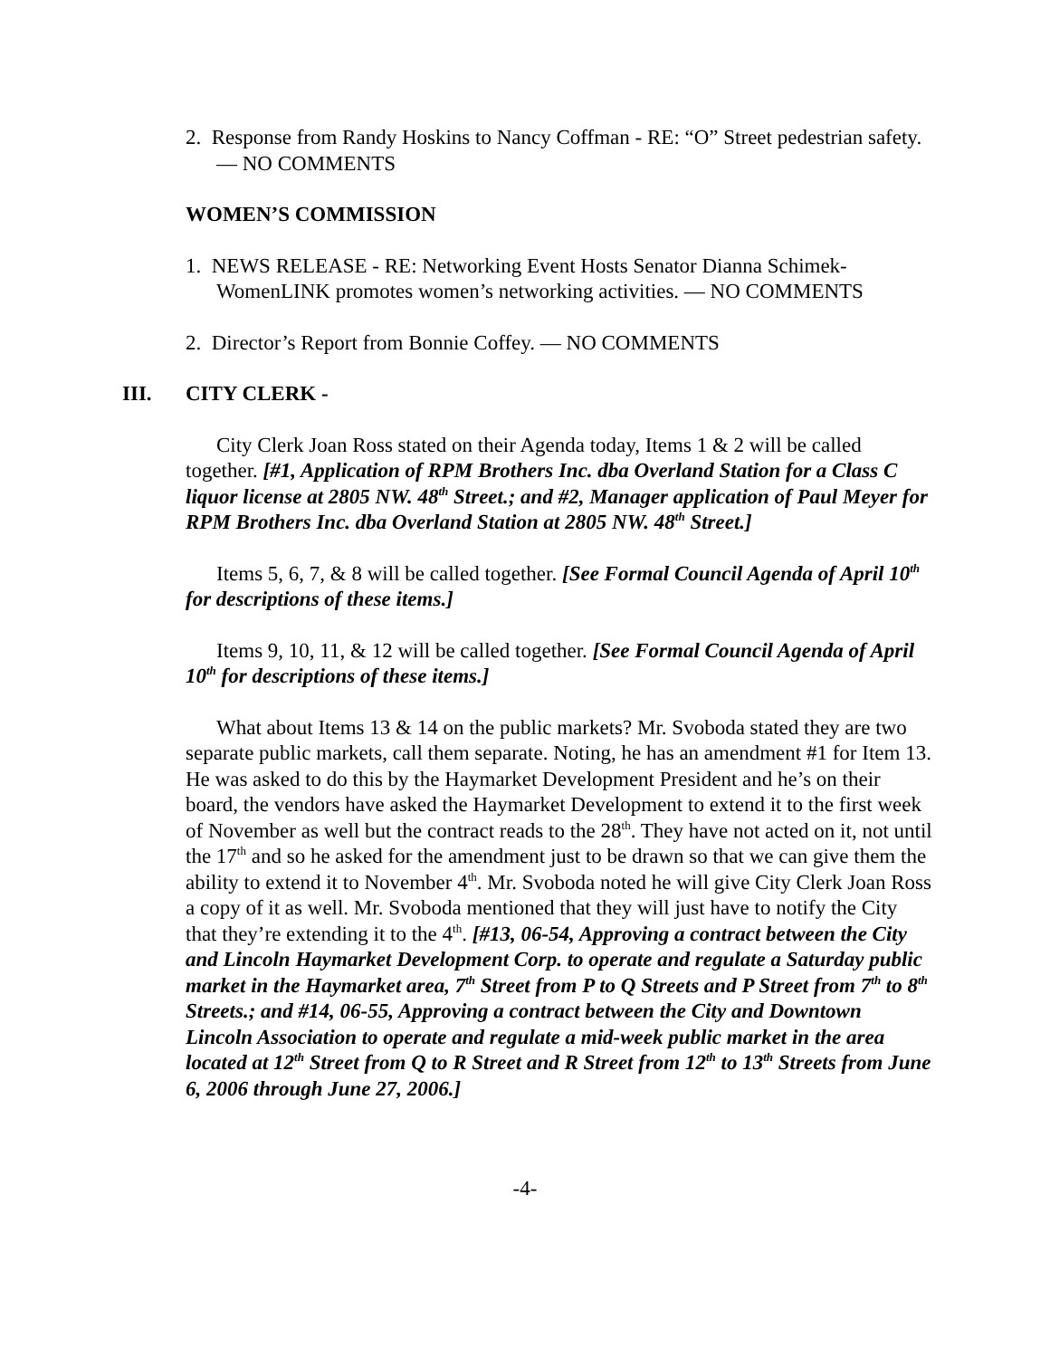2. Response from Randy Hoskins to Nancy Coffman - RE: “O” Street pedestrian safety. — NO COMMENTS
WOMEN’S COMMISSION
1. NEWS RELEASE - RE: Networking Event Hosts Senator Dianna Schimek-WomenLINK promotes women’s networking activities. — NO COMMENTS
2. Director’s Report from Bonnie Coffey. — NO COMMENTS
III. CITY CLERK -
City Clerk Joan Ross stated on their Agenda today, Items 1 & 2 will be called together. [#1, Application of RPM Brothers Inc. dba Overland Station for a Class C liquor license at 2805 NW. 48<sup>th</sup> Street.; and #2, Manager application of Paul Meyer for RPM Brothers Inc. dba Overland Station at 2805 NW. 48<sup>th</sup> Street.]
Items 5, 6, 7, & 8 will be called together. [See Formal Council Agenda of April 10<sup>th</sup> for descriptions of these items.]
Items 9, 10, 11, & 12 will be called together. [See Formal Council Agenda of April 10<sup>th</sup> for descriptions of these items.]
What about Items 13 & 14 on the public markets? Mr. Svoboda stated they are two separate public markets, call them separate. Noting, he has an amendment #1 for Item 13. He was asked to do this by the Haymarket Development President and he’s on their board, the vendors have asked the Haymarket Development to extend it to the first week of November as well but the contract reads to the 28<sup>th</sup>. They have not acted on it, not until the 17<sup>th</sup> and so he asked for the amendment just to be drawn so that we can give them the ability to extend it to November 4<sup>th</sup>. Mr. Svoboda noted he will give City Clerk Joan Ross a copy of it as well. Mr. Svoboda mentioned that they will just have to notify the City that they’re extending it to the 4<sup>th</sup>. [#13, 06-54, Approving a contract between the City and Lincoln Haymarket Development Corp. to operate and regulate a Saturday public market in the Haymarket area, 7<sup>th</sup> Street from P to Q Streets and P Street from 7<sup>th</sup> to 8<sup>th</sup> Streets.; and #14, 06-55, Approving a contract between the City and Downtown Lincoln Association to operate and regulate a mid-week public market in the area located at 12<sup>th</sup> Street from Q to R Street and R Street from 12<sup>th</sup> to 13<sup>th</sup> Streets from June 6, 2006 through June 27, 2006.]
-4-